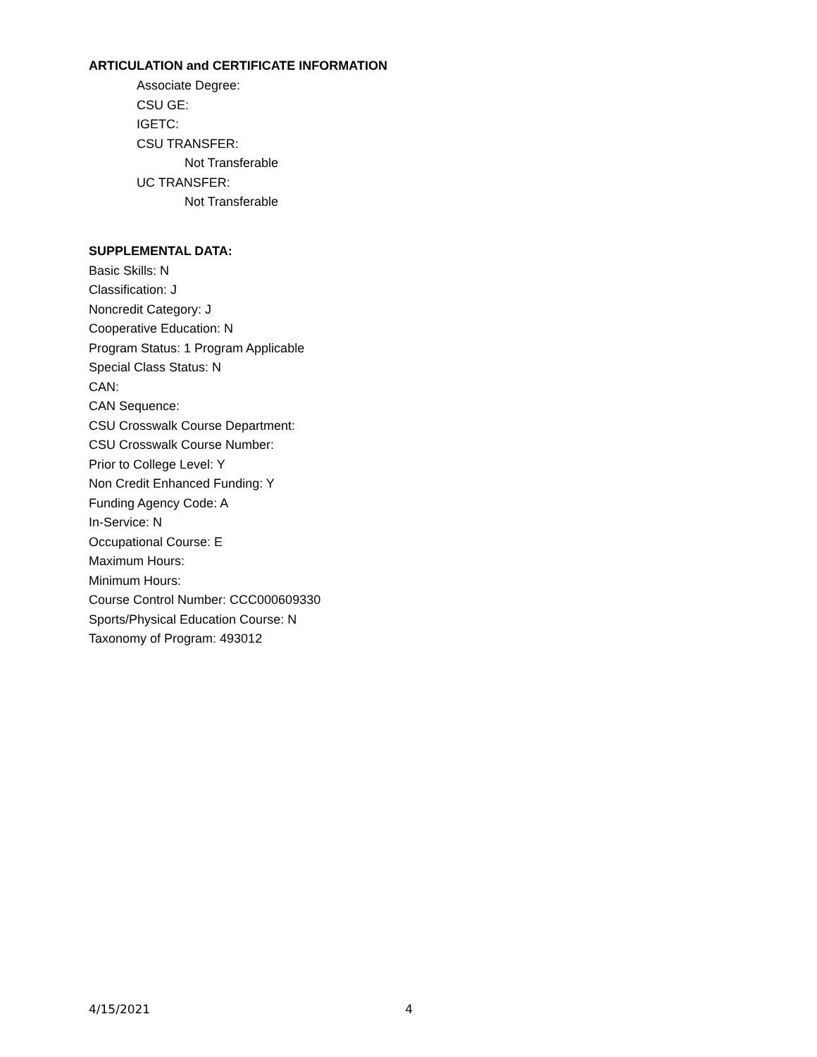ARTICULATION and CERTIFICATE INFORMATION
Associate Degree:
CSU GE:
IGETC:
CSU TRANSFER:
Not Transferable
UC TRANSFER:
Not Transferable
SUPPLEMENTAL DATA:
Basic Skills: N
Classification: J
Noncredit Category: J
Cooperative Education: N
Program Status: 1 Program Applicable
Special Class Status: N
CAN:
CAN Sequence:
CSU Crosswalk Course Department:
CSU Crosswalk Course Number:
Prior to College Level: Y
Non Credit Enhanced Funding: Y
Funding Agency Code: A
In-Service: N
Occupational Course: E
Maximum Hours:
Minimum Hours:
Course Control Number: CCC000609330
Sports/Physical Education Course: N
Taxonomy of Program: 493012
4/15/2021 4